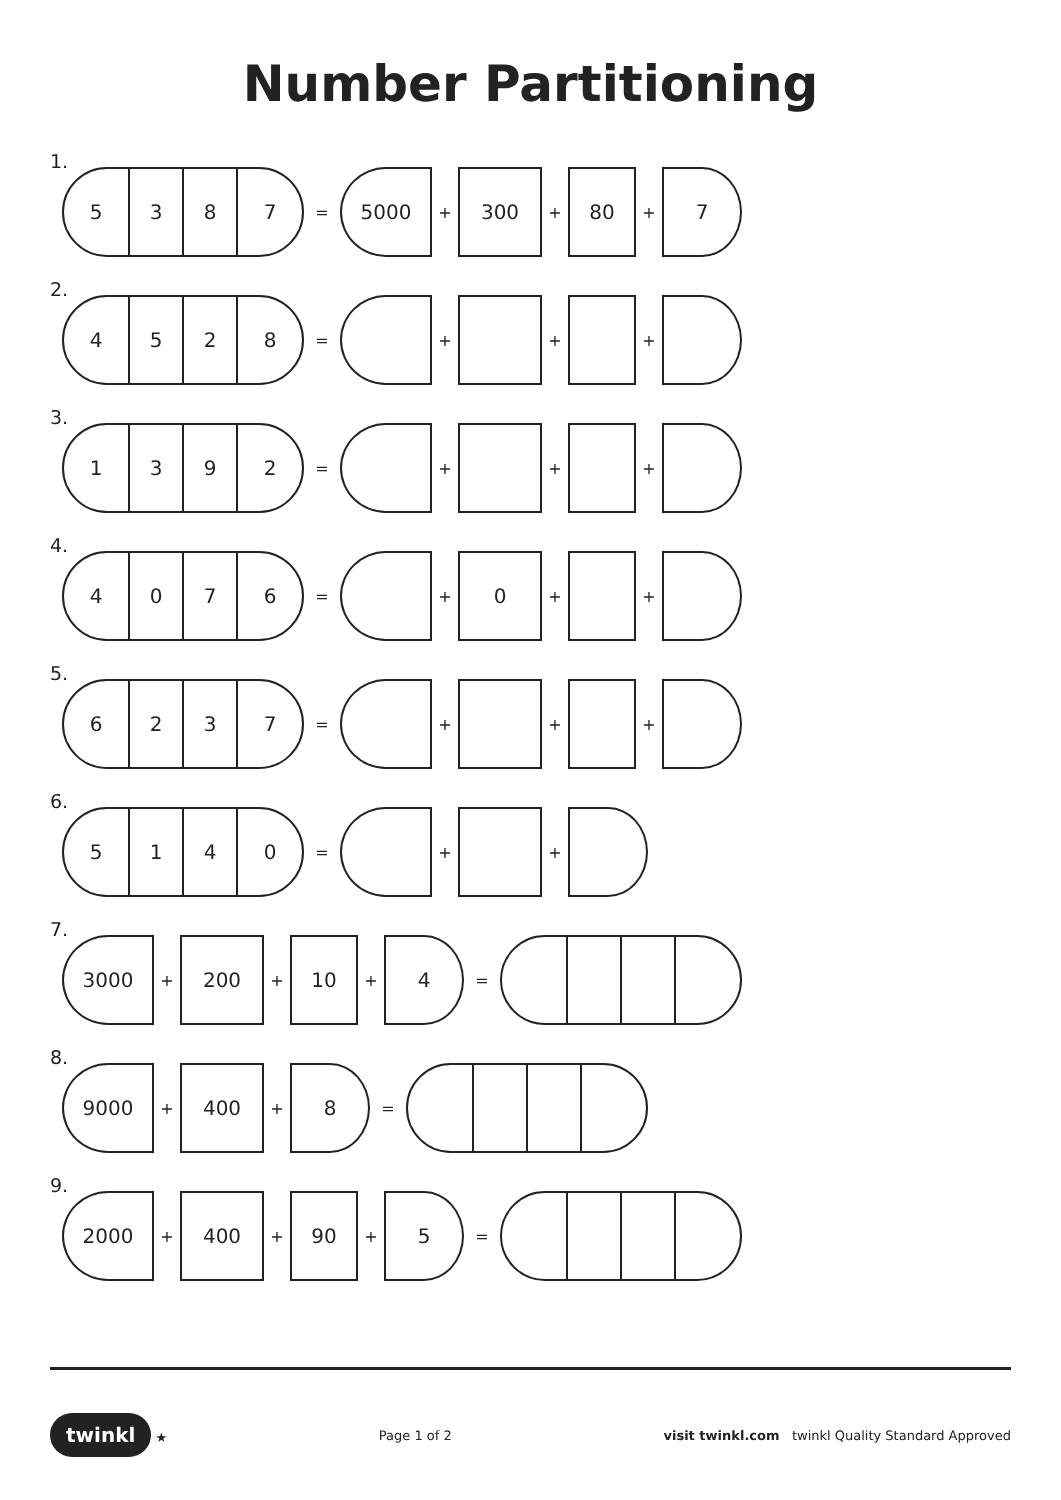Number Partitioning
1.
5 3 8 7
= 5000 + 300 + 80 + 7
2.
4 5 2 8
= + + +
3.
1 3 9 2
= + + +
4.
4 0 7 6
= + 0 + +
5.
6 2 3 7
= + + +
6.
5 1 4 0
= + +
7.
3000 + 200 + 10 + 4 =
8.
9000 + 400 + 8 =
9.
2000 + 400 + 90 + 5 =
twinkl ★ Page 1 of 2 visit twinkl.com twinkl Quality Standard Approved